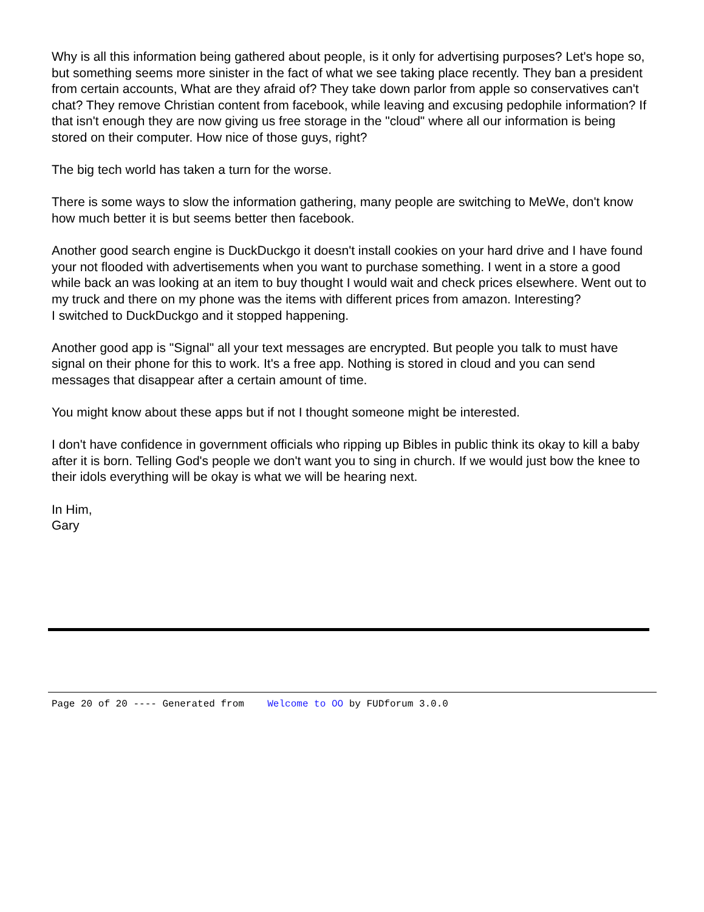Why is all this information being gathered about people, is it only for advertising purposes? Let's hope so, but something seems more sinister in the fact of what we see taking place recently. They ban a president from certain accounts, What are they afraid of? They take down parlor from apple so conservatives can't chat? They remove Christian content from facebook, while leaving and excusing pedophile information? If that isn't enough they are now giving us free storage in the "cloud" where all our information is being stored on their computer. How nice of those guys, right?
The big tech world has taken a turn for the worse.
There is some ways to slow the information gathering, many people are switching to MeWe, don't know how much better it is but seems better then facebook.
Another good search engine is DuckDuckgo it doesn't install cookies on your hard drive and I have found your not flooded with advertisements when you want to purchase something. I went in a store a good while back an was looking at an item to buy thought I would wait and check prices elsewhere. Went out to my truck and there on my phone was the items with different prices from amazon. Interesting?
I switched to DuckDuckgo and it stopped happening.
Another good app is "Signal" all your text messages are encrypted. But people you talk to must have signal on their phone for this to work. It's a free app. Nothing is stored in cloud and you can send messages that disappear after a certain amount of time.
You might know about these apps but if not I thought someone might be interested.
I don't have confidence in government officials who ripping up Bibles in public think its okay to kill a baby after it is born. Telling God's people we don't want you to sing in church. If we would just bow the knee to their idols everything will be okay is what we will be hearing next.
In Him,
Gary
Page 20 of 20 ---- Generated from Welcome to OO by FUDforum 3.0.0